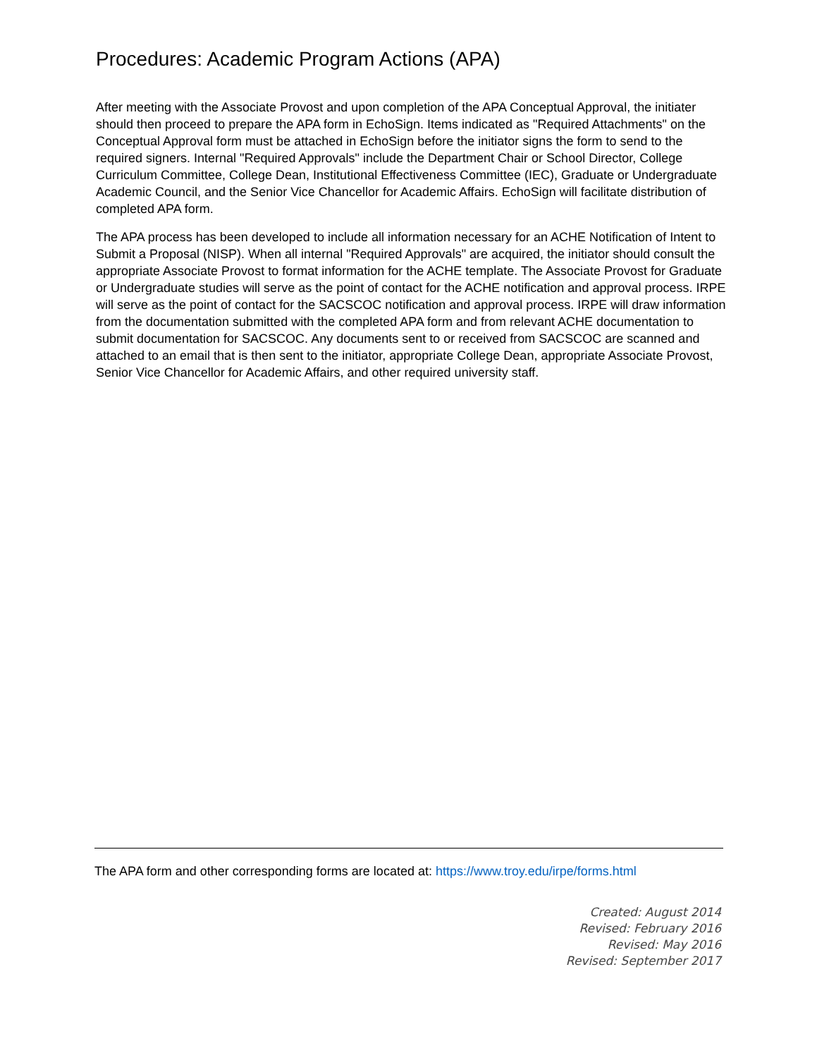Procedures: Academic Program Actions (APA)
After meeting with the Associate Provost and upon completion of the APA Conceptual Approval, the initiater should then proceed to prepare the APA form in EchoSign. Items indicated as "Required Attachments" on the Conceptual Approval form must be attached in EchoSign before the initiator signs the form to send to the required signers. Internal "Required Approvals" include the Department Chair or School Director, College Curriculum Committee, College Dean, Institutional Effectiveness Committee (IEC), Graduate or Undergraduate Academic Council, and the Senior Vice Chancellor for Academic Affairs. EchoSign will facilitate distribution of completed APA form.
The APA process has been developed to include all information necessary for an ACHE Notification of Intent to Submit a Proposal (NISP). When all internal "Required Approvals" are acquired, the initiator should consult the appropriate Associate Provost to format information for the ACHE template. The Associate Provost for Graduate or Undergraduate studies will serve as the point of contact for the ACHE notification and approval process. IRPE will serve as the point of contact for the SACSCOC notification and approval process. IRPE will draw information from the documentation submitted with the completed APA form and from relevant ACHE documentation to submit documentation for SACSCOC. Any documents sent to or received from SACSCOC are scanned and attached to an email that is then sent to the initiator, appropriate College Dean, appropriate Associate Provost, Senior Vice Chancellor for Academic Affairs, and other required university staff.
The APA form and other corresponding forms are located at: https://www.troy.edu/irpe/forms.html
Created: August 2014
Revised: February 2016
Revised: May 2016
Revised: September 2017